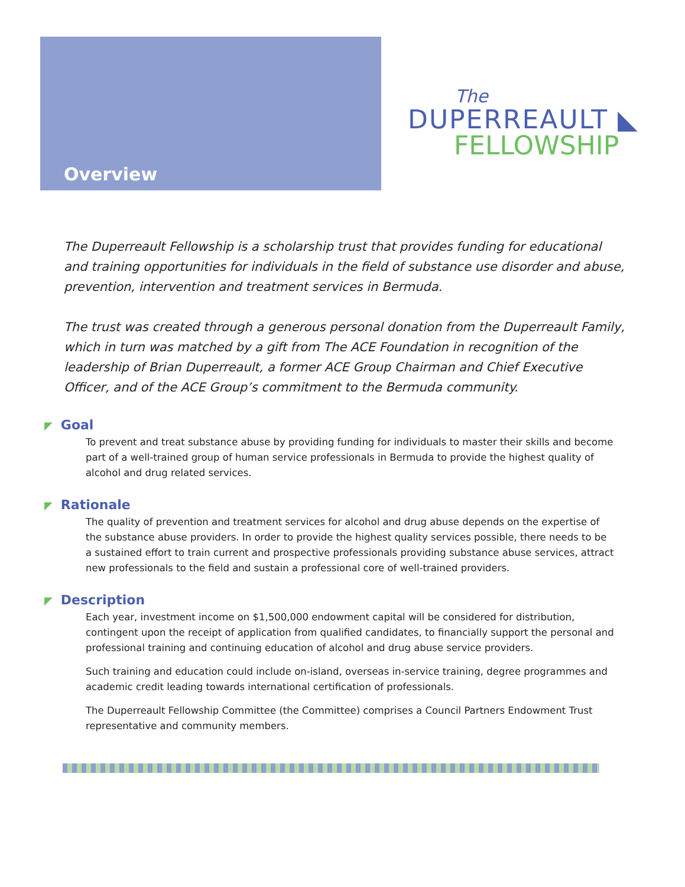Overview
The
DUPERREAULT ◣
FELLOWSHIP
The Duperreault Fellowship is a scholarship trust that provides funding for educational and training opportunities for individuals in the field of substance use disorder and abuse, prevention, intervention and treatment services in Bermuda.
The trust was created through a generous personal donation from the Duperreault Family, which in turn was matched by a gift from The ACE Foundation in recognition of the leadership of Brian Duperreault, a former ACE Group Chairman and Chief Executive Officer, and of the ACE Group’s commitment to the Bermuda community.
◤ Goal
To prevent and treat substance abuse by providing funding for individuals to master their skills and become part of a well-trained group of human service professionals in Bermuda to provide the highest quality of alcohol and drug related services.
◤ Rationale
The quality of prevention and treatment services for alcohol and drug abuse depends on the expertise of the substance abuse providers. In order to provide the highest quality services possible, there needs to be a sustained effort to train current and prospective professionals providing substance abuse services, attract new professionals to the field and sustain a professional core of well-trained providers.
◤ Description
Each year, investment income on $1,500,000 endowment capital will be considered for distribution, contingent upon the receipt of application from qualified candidates, to financially support the personal and professional training and continuing education of alcohol and drug abuse service providers.
Such training and education could include on-island, overseas in-service training, degree programmes and academic credit leading towards international certification of professionals.
The Duperreault Fellowship Committee (the Committee) comprises a Council Partners Endowment Trust representative and community members.